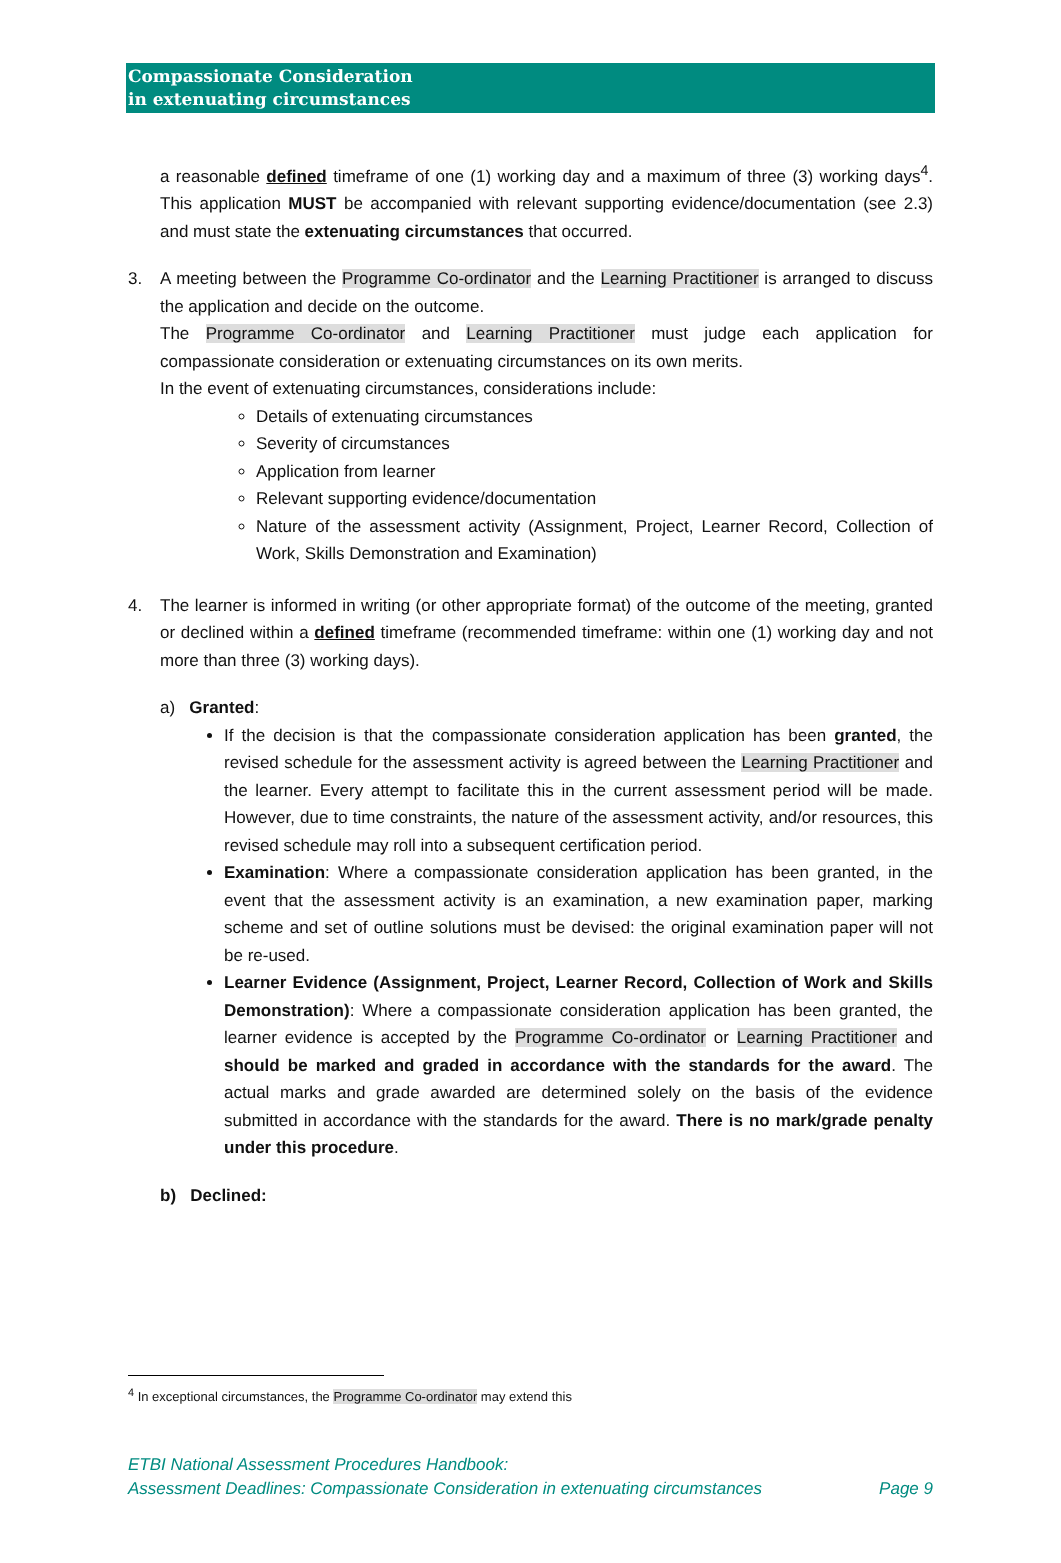Compassionate Consideration
in extenuating circumstances
a reasonable defined timeframe of one (1) working day and a maximum of three (3) working days<sup>4</sup>. This application MUST be accompanied with relevant supporting evidence/documentation (see 2.3) and must state the extenuating circumstances that occurred.
3. A meeting between the Programme Co-ordinator and the Learning Practitioner is arranged to discuss the application and decide on the outcome.
The Programme Co-ordinator and Learning Practitioner must judge each application for compassionate consideration or extenuating circumstances on its own merits.
In the event of extenuating circumstances, considerations include:
Details of extenuating circumstances
Severity of circumstances
Application from learner
Relevant supporting evidence/documentation
Nature of the assessment activity (Assignment, Project, Learner Record, Collection of Work, Skills Demonstration and Examination)
4. The learner is informed in writing (or other appropriate format) of the outcome of the meeting, granted or declined within a defined timeframe (recommended timeframe: within one (1) working day and not more than three (3) working days).
a) Granted:
If the decision is that the compassionate consideration application has been granted, the revised schedule for the assessment activity is agreed between the Learning Practitioner and the learner. Every attempt to facilitate this in the current assessment period will be made. However, due to time constraints, the nature of the assessment activity, and/or resources, this revised schedule may roll into a subsequent certification period.
Examination: Where a compassionate consideration application has been granted, in the event that the assessment activity is an examination, a new examination paper, marking scheme and set of outline solutions must be devised: the original examination paper will not be re-used.
Learner Evidence (Assignment, Project, Learner Record, Collection of Work and Skills Demonstration): Where a compassionate consideration application has been granted, the learner evidence is accepted by the Programme Co-ordinator or Learning Practitioner and should be marked and graded in accordance with the standards for the award. The actual marks and grade awarded are determined solely on the basis of the evidence submitted in accordance with the standards for the award. There is no mark/grade penalty under this procedure.
b) Declined:
<sup>4</sup> In exceptional circumstances, the Programme Co-ordinator may extend this
ETBI National Assessment Procedures Handbook:
Assessment Deadlines: Compassionate Consideration in extenuating circumstances Page 9